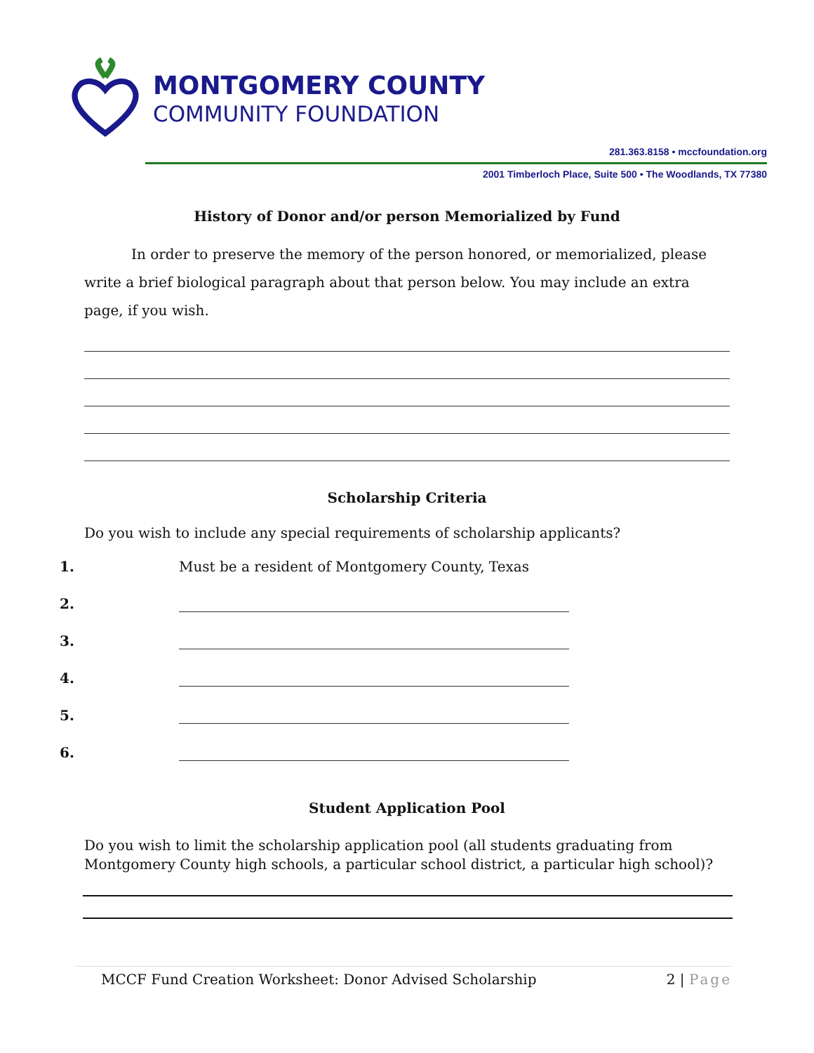MONTGOMERY COUNTY
COMMUNITY FOUNDATION
281.363.8158 • mccfoundation.org
2001 Timberloch Place, Suite 500 • The Woodlands, TX 77380
History of Donor and/or person Memorialized by Fund
In order to preserve the memory of the person honored, or memorialized, please write a brief biological paragraph about that person below. You may include an extra page, if you wish.
Scholarship Criteria
Do you wish to include any special requirements of scholarship applicants?
1. Must be a resident of Montgomery County, Texas
2.
3.
4.
5.
6.
Student Application Pool
Do you wish to limit the scholarship application pool (all students graduating from Montgomery County high schools, a particular school district, a particular high school)?
MCCF Fund Creation Worksheet: Donor Advised Scholarship 2 | Page